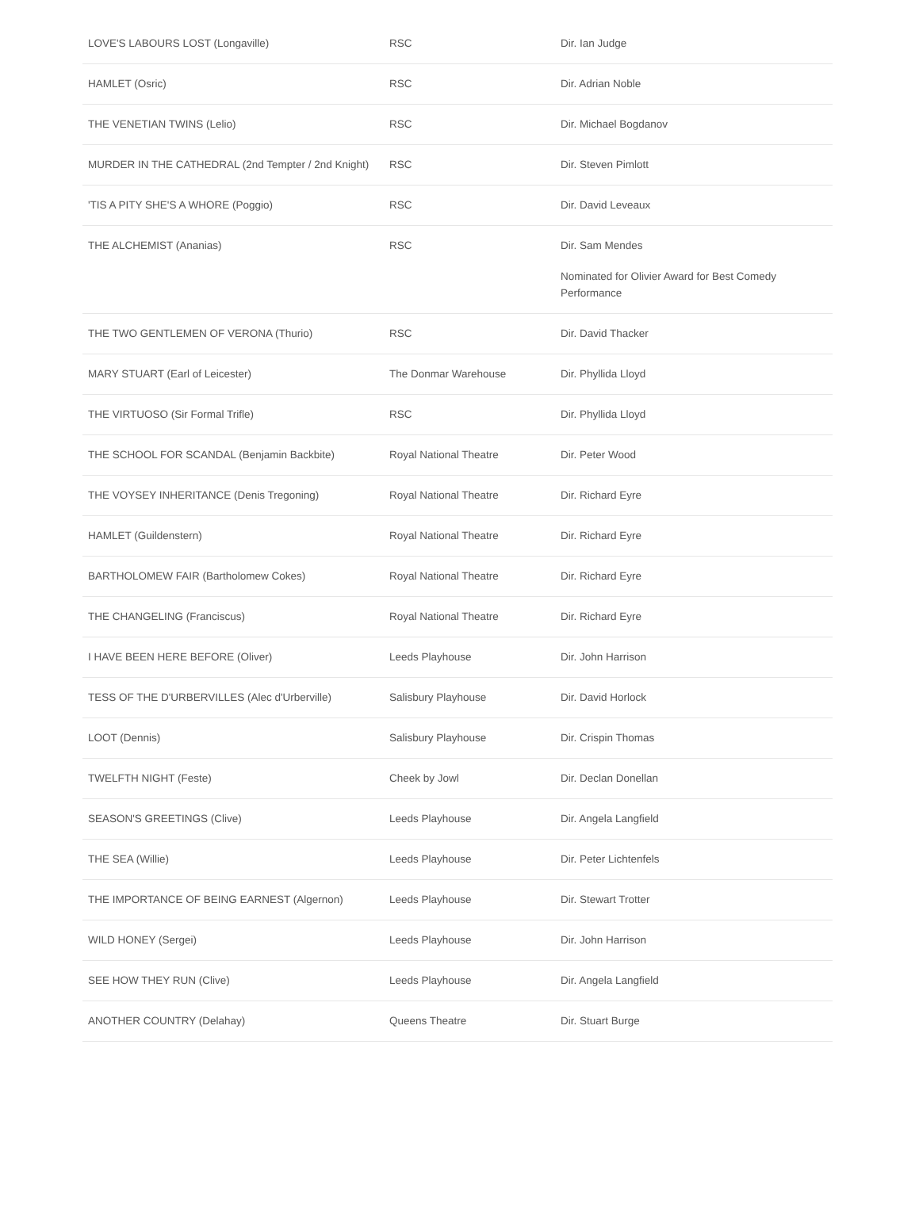| LOVE'S LABOURS LOST (Longaville) | RSC | Dir. Ian Judge |
| HAMLET (Osric) | RSC | Dir. Adrian Noble |
| THE VENETIAN TWINS (Lelio) | RSC | Dir. Michael Bogdanov |
| MURDER IN THE CATHEDRAL (2nd Tempter / 2nd Knight) | RSC | Dir. Steven Pimlott |
| 'TIS A PITY SHE'S A WHORE (Poggio) | RSC | Dir. David Leveaux |
| THE ALCHEMIST (Ananias) | RSC | Dir. Sam Mendes Nominated for Olivier Award for Best Comedy Performance |
| THE TWO GENTLEMEN OF VERONA (Thurio) | RSC | Dir. David Thacker |
| MARY STUART (Earl of Leicester) | The Donmar Warehouse | Dir. Phyllida Lloyd |
| THE VIRTUOSO (Sir Formal Trifle) | RSC | Dir. Phyllida Lloyd |
| THE SCHOOL FOR SCANDAL (Benjamin Backbite) | Royal National Theatre | Dir. Peter Wood |
| THE VOYSEY INHERITANCE (Denis Tregoning) | Royal National Theatre | Dir. Richard Eyre |
| HAMLET (Guildenstern) | Royal National Theatre | Dir. Richard Eyre |
| BARTHOLOMEW FAIR (Bartholomew Cokes) | Royal National Theatre | Dir. Richard Eyre |
| THE CHANGELING (Franciscus) | Royal National Theatre | Dir. Richard Eyre |
| I HAVE BEEN HERE BEFORE (Oliver) | Leeds Playhouse | Dir. John Harrison |
| TESS OF THE D'URBERVILLES (Alec d'Urberville) | Salisbury Playhouse | Dir. David Horlock |
| LOOT (Dennis) | Salisbury Playhouse | Dir. Crispin Thomas |
| TWELFTH NIGHT (Feste) | Cheek by Jowl | Dir. Declan Donellan |
| SEASON'S GREETINGS (Clive) | Leeds Playhouse | Dir. Angela Langfield |
| THE SEA (Willie) | Leeds Playhouse | Dir. Peter Lichtenfels |
| THE IMPORTANCE OF BEING EARNEST (Algernon) | Leeds Playhouse | Dir. Stewart Trotter |
| WILD HONEY (Sergei) | Leeds Playhouse | Dir. John Harrison |
| SEE HOW THEY RUN (Clive) | Leeds Playhouse | Dir. Angela Langfield |
| ANOTHER COUNTRY (Delahay) | Queens Theatre | Dir. Stuart Burge |